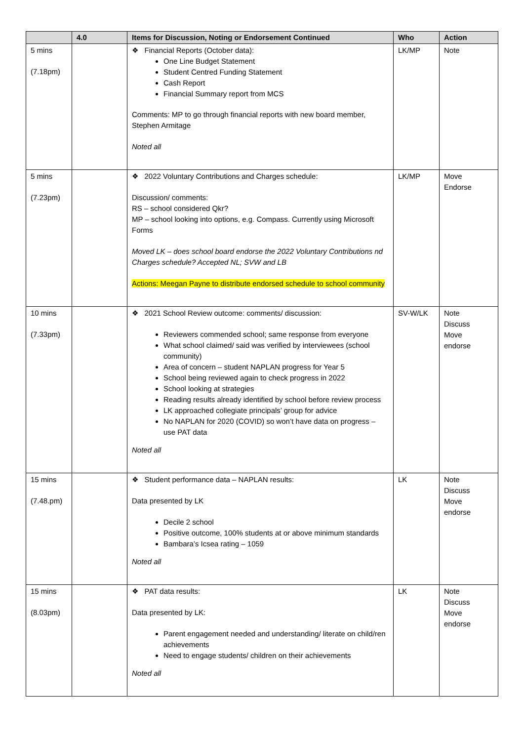| | 4.0 | Items for Discussion, Noting or Endorsement Continued | Who | Action |
| --- | --- | --- | --- | --- |
| 5 mins (7.18pm) | | ❖ Financial Reports (October data): One Line Budget Statement Student Centred Funding Statement Cash Report Financial Summary report from MCS Comments: MP to go through financial reports with new board member, Stephen Armitage Noted all | LK/MP | Note |
| 5 mins (7.23pm) | | ❖ 2022 Voluntary Contributions and Charges schedule: Discussion/ comments: RS – school considered Qkr? MP – school looking into options, e.g. Compass. Currently using Microsoft Forms Moved LK – does school board endorse the 2022 Voluntary Contributions nd Charges schedule? Accepted NL; SVW and LB Actions: Meegan Payne to distribute endorsed schedule to school community | LK/MP | Move Endorse |
| 10 mins (7.33pm) | | ❖ 2021 School Review outcome: comments/ discussion: Reviewers commended school; same response from everyone What school claimed/ said was verified by interviewees (school community) Area of concern – student NAPLAN progress for Year 5 School being reviewed again to check progress in 2022 School looking at strategies Reading results already identified by school before review process LK approached collegiate principals’ group for advice No NAPLAN for 2020 (COVID) so won’t have data on progress – use PAT data Noted all | SV-W/LK | Note Discuss Move endorse |
| 15 mins (7.48.pm) | | ❖ Student performance data – NAPLAN results: Data presented by LK Decile 2 school Positive outcome, 100% students at or above minimum standards Bambara’s Icsea rating – 1059 Noted all | LK | Note Discuss Move endorse |
| 15 mins (8.03pm) | | ❖ PAT data results: Data presented by LK: Parent engagement needed and understanding/ literate on child/ren achievements Need to engage students/ children on their achievements Noted all | LK | Note Discuss Move endorse |